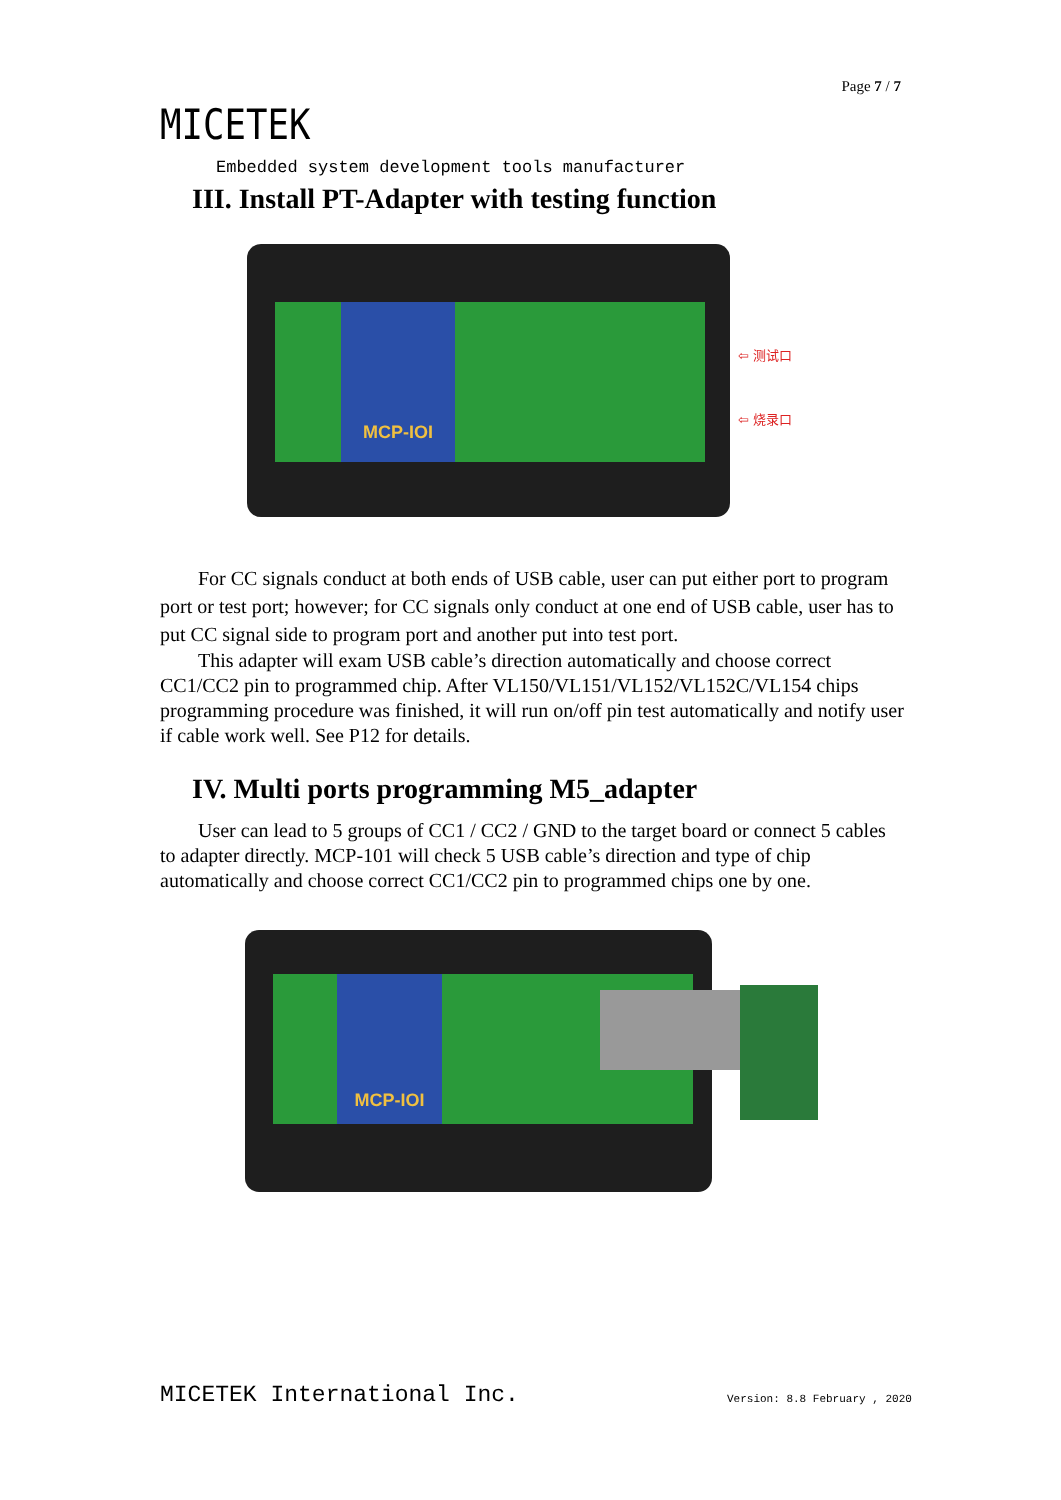Page 7 / 7
MICETEK
Embedded system development tools manufacturer
III. Install PT-Adapter with testing function
MCP-IOI
⇦ 测试口
⇦ 烧录口
For CC signals conduct at both ends of USB cable, user can put either port to program port or test port; however; for CC signals only conduct at one end of USB cable, user has to put CC signal side to program port and another put into test port.
This adapter will exam USB cable’s direction automatically and choose correct CC1/CC2 pin to programmed chip. After VL150/VL151/VL152/VL152C/VL154 chips programming procedure was finished, it will run on/off pin test automatically and notify user if cable work well. See P12 for details.
IV. Multi ports programming M5_adapter
User can lead to 5 groups of CC1 / CC2 / GND to the target board or connect 5 cables to adapter directly. MCP-101 will check 5 USB cable’s direction and type of chip automatically and choose correct CC1/CC2 pin to programmed chips one by one.
MCP-IOI
MICETEK International Inc. Version: 8.8 February , 2020